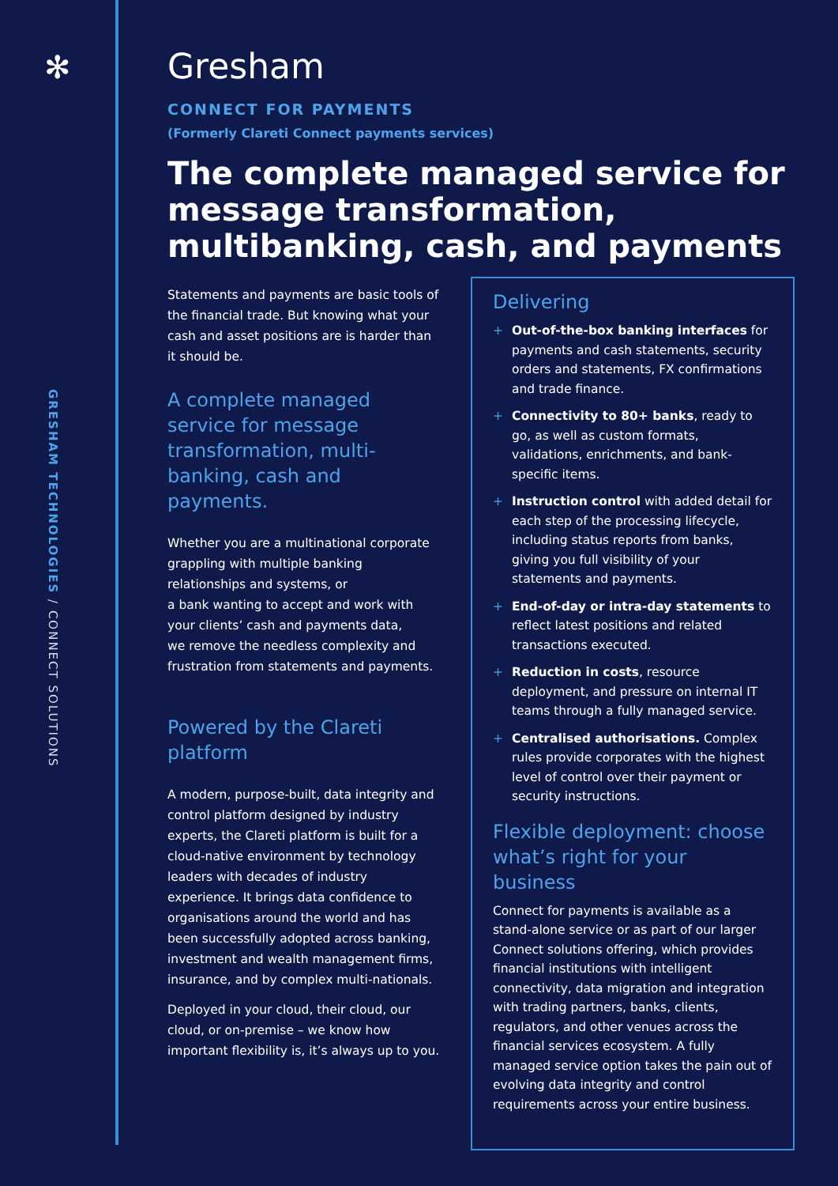✻
GRESHAM TECHNOLOGIES / CONNECT SOLUTIONS
Gresham
CONNECT FOR PAYMENTS
(Formerly Clareti Connect payments services)
The complete managed service for message transformation, multibanking, cash, and payments
Statements and payments are basic tools of the financial trade. But knowing what your cash and asset positions are is harder than it should be.
A complete managed service for message transformation, multi-banking, cash and payments.
Whether you are a multinational corporate grappling with multiple banking relationships and systems, or
a bank wanting to accept and work with your clients’ cash and payments data,
we remove the needless complexity and frustration from statements and payments.
Powered by the Clareti platform
A modern, purpose-built, data integrity and control platform designed by industry experts, the Clareti platform is built for a cloud-native environment by technology leaders with decades of industry experience. It brings data confidence to organisations around the world and has been successfully adopted across banking, investment and wealth management firms, insurance, and by complex multi-nationals.
Deployed in your cloud, their cloud, our cloud, or on-premise – we know how important flexibility is, it’s always up to you.
Delivering
+ Out-of-the-box banking interfaces for payments and cash statements, security orders and statements, FX confirmations and trade finance.
+ Connectivity to 80+ banks, ready to go, as well as custom formats, validations, enrichments, and bank-specific items.
+ Instruction control with added detail for each step of the processing lifecycle, including status reports from banks, giving you full visibility of your statements and payments.
+ End-of-day or intra-day statements to reflect latest positions and related transactions executed.
+ Reduction in costs, resource deployment, and pressure on internal IT teams through a fully managed service.
+ Centralised authorisations. Complex rules provide corporates with the highest level of control over their payment or security instructions.
Flexible deployment: choose what’s right for your business
Connect for payments is available as a stand-alone service or as part of our larger Connect solutions offering, which provides financial institutions with intelligent connectivity, data migration and integration with trading partners, banks, clients, regulators, and other venues across the financial services ecosystem. A fully managed service option takes the pain out of evolving data integrity and control requirements across your entire business.